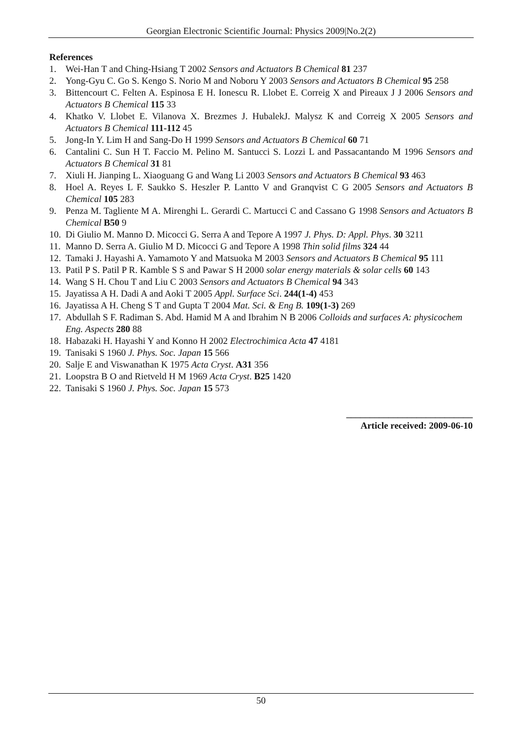Georgian Electronic Scientific Journal: Physics 2009|No.2(2)
References
1. Wei-Han T and Ching-Hsiang T 2002 Sensors and Actuators B Chemical 81 237
2. Yong-Gyu C. Go S. Kengo S. Norio M and Noboru Y 2003 Sensors and Actuators B Chemical 95 258
3. Bittencourt C. Felten A. Espinosa E H. Ionescu R. Llobet E. Correig X and Pireaux J J 2006 Sensors and Actuators B Chemical 115 33
4. Khatko V. Llobet E. Vilanova X. Brezmes J. HubalekJ. Malysz K and Correig X 2005 Sensors and Actuators B Chemical 111-112 45
5. Jong-In Y. Lim H and Sang-Do H 1999 Sensors and Actuators B Chemical 60 71
6. Cantalini C. Sun H T. Faccio M. Pelino M. Santucci S. Lozzi L and Passacantando M 1996 Sensors and Actuators B Chemical 31 81
7. Xiuli H. Jianping L. Xiaoguang G and Wang Li 2003 Sensors and Actuators B Chemical 93 463
8. Hoel A. Reyes L F. Saukko S. Heszler P. Lantto V and Granqvist C G 2005 Sensors and Actuators B Chemical 105 283
9. Penza M. Tagliente M A. Mirenghi L. Gerardi C. Martucci C and Cassano G 1998 Sensors and Actuators B Chemical B50 9
10. Di Giulio M. Manno D. Micocci G. Serra A and Tepore A 1997 J. Phys. D: Appl. Phys. 30 3211
11. Manno D. Serra A. Giulio M D. Micocci G and Tepore A 1998 Thin solid films 324 44
12. Tamaki J. Hayashi A. Yamamoto Y and Matsuoka M 2003 Sensors and Actuators B Chemical 95 111
13. Patil P S. Patil P R. Kamble S S and Pawar S H 2000 solar energy materials & solar cells 60 143
14. Wang S H. Chou T and Liu C 2003 Sensors and Actuators B Chemical 94 343
15. Jayatissa A H. Dadi A and Aoki T 2005 Appl. Surface Sci. 244(1-4) 453
16. Jayatissa A H. Cheng S T and Gupta T 2004 Mat. Sci. & Eng B. 109(1-3) 269
17. Abdullah S F. Radiman S. Abd. Hamid M A and Ibrahim N B 2006 Colloids and surfaces A: physicochem Eng. Aspects 280 88
18. Habazaki H. Hayashi Y and Konno H 2002 Electrochimica Acta 47 4181
19. Tanisaki S 1960 J. Phys. Soc. Japan 15 566
20. Salje E and Viswanathan K 1975 Acta Cryst. A31 356
21. Loopstra B O and Rietveld H M 1969 Acta Cryst. B25 1420
22. Tanisaki S 1960 J. Phys. Soc. Japan 15 573
___________________________
Article received: 2009-06-10
50